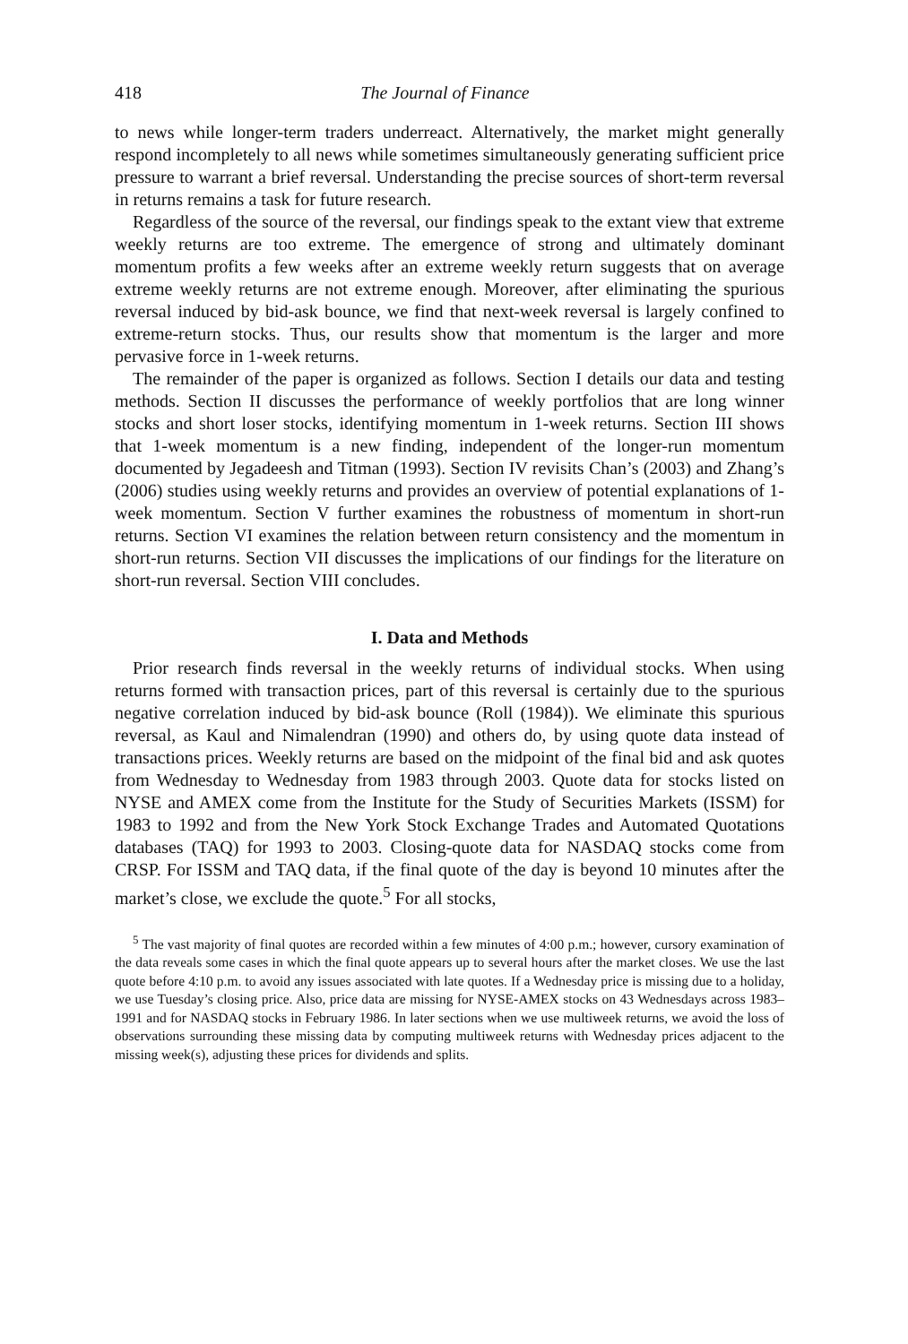418 The Journal of Finance
to news while longer-term traders underreact. Alternatively, the market might generally respond incompletely to all news while sometimes simultaneously generating sufficient price pressure to warrant a brief reversal. Understanding the precise sources of short-term reversal in returns remains a task for future research.
Regardless of the source of the reversal, our findings speak to the extant view that extreme weekly returns are too extreme. The emergence of strong and ultimately dominant momentum profits a few weeks after an extreme weekly return suggests that on average extreme weekly returns are not extreme enough. Moreover, after eliminating the spurious reversal induced by bid-ask bounce, we find that next-week reversal is largely confined to extreme-return stocks. Thus, our results show that momentum is the larger and more pervasive force in 1-week returns.
The remainder of the paper is organized as follows. Section I details our data and testing methods. Section II discusses the performance of weekly portfolios that are long winner stocks and short loser stocks, identifying momentum in 1-week returns. Section III shows that 1-week momentum is a new finding, independent of the longer-run momentum documented by Jegadeesh and Titman (1993). Section IV revisits Chan’s (2003) and Zhang’s (2006) studies using weekly returns and provides an overview of potential explanations of 1-week momentum. Section V further examines the robustness of momentum in short-run returns. Section VI examines the relation between return consistency and the momentum in short-run returns. Section VII discusses the implications of our findings for the literature on short-run reversal. Section VIII concludes.
I. Data and Methods
Prior research finds reversal in the weekly returns of individual stocks. When using returns formed with transaction prices, part of this reversal is certainly due to the spurious negative correlation induced by bid-ask bounce (Roll (1984)). We eliminate this spurious reversal, as Kaul and Nimalendran (1990) and others do, by using quote data instead of transactions prices. Weekly returns are based on the midpoint of the final bid and ask quotes from Wednesday to Wednesday from 1983 through 2003. Quote data for stocks listed on NYSE and AMEX come from the Institute for the Study of Securities Markets (ISSM) for 1983 to 1992 and from the New York Stock Exchange Trades and Automated Quotations databases (TAQ) for 1993 to 2003. Closing-quote data for NASDAQ stocks come from CRSP. For ISSM and TAQ data, if the final quote of the day is beyond 10 minutes after the market’s close, we exclude the quote.<sup>5</sup> For all stocks,
<sup>5</sup> The vast majority of final quotes are recorded within a few minutes of 4:00 p.m.; however, cursory examination of the data reveals some cases in which the final quote appears up to several hours after the market closes. We use the last quote before 4:10 p.m. to avoid any issues associated with late quotes. If a Wednesday price is missing due to a holiday, we use Tuesday’s closing price. Also, price data are missing for NYSE-AMEX stocks on 43 Wednesdays across 1983–1991 and for NASDAQ stocks in February 1986. In later sections when we use multiweek returns, we avoid the loss of observations surrounding these missing data by computing multiweek returns with Wednesday prices adjacent to the missing week(s), adjusting these prices for dividends and splits.